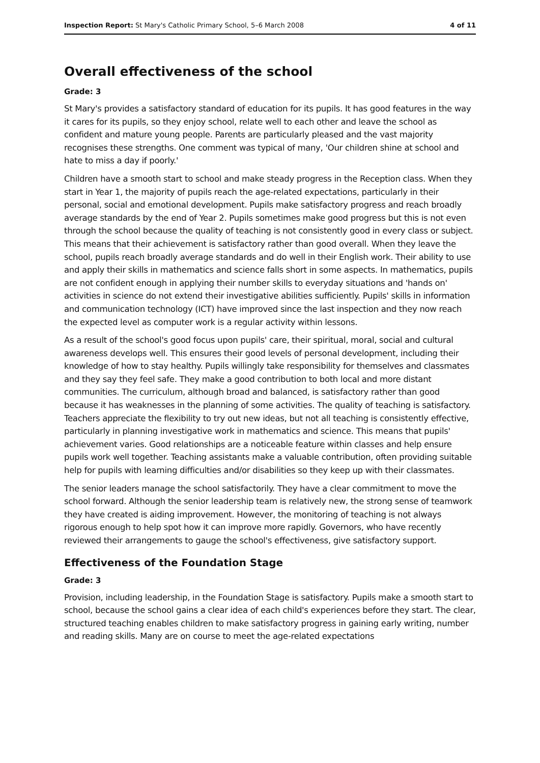Inspection Report: St Mary's Catholic Primary School, 5–6 March 2008 4 of 11
Overall effectiveness of the school
Grade: 3
St Mary's provides a satisfactory standard of education for its pupils. It has good features in the way it cares for its pupils, so they enjoy school, relate well to each other and leave the school as confident and mature young people. Parents are particularly pleased and the vast majority recognises these strengths. One comment was typical of many, 'Our children shine at school and hate to miss a day if poorly.'
Children have a smooth start to school and make steady progress in the Reception class. When they start in Year 1, the majority of pupils reach the age-related expectations, particularly in their personal, social and emotional development. Pupils make satisfactory progress and reach broadly average standards by the end of Year 2. Pupils sometimes make good progress but this is not even through the school because the quality of teaching is not consistently good in every class or subject. This means that their achievement is satisfactory rather than good overall. When they leave the school, pupils reach broadly average standards and do well in their English work. Their ability to use and apply their skills in mathematics and science falls short in some aspects. In mathematics, pupils are not confident enough in applying their number skills to everyday situations and 'hands on' activities in science do not extend their investigative abilities sufficiently. Pupils' skills in information and communication technology (ICT) have improved since the last inspection and they now reach the expected level as computer work is a regular activity within lessons.
As a result of the school's good focus upon pupils' care, their spiritual, moral, social and cultural awareness develops well. This ensures their good levels of personal development, including their knowledge of how to stay healthy. Pupils willingly take responsibility for themselves and classmates and they say they feel safe. They make a good contribution to both local and more distant communities. The curriculum, although broad and balanced, is satisfactory rather than good because it has weaknesses in the planning of some activities. The quality of teaching is satisfactory. Teachers appreciate the flexibility to try out new ideas, but not all teaching is consistently effective, particularly in planning investigative work in mathematics and science. This means that pupils' achievement varies. Good relationships are a noticeable feature within classes and help ensure pupils work well together. Teaching assistants make a valuable contribution, often providing suitable help for pupils with learning difficulties and/or disabilities so they keep up with their classmates.
The senior leaders manage the school satisfactorily. They have a clear commitment to move the school forward. Although the senior leadership team is relatively new, the strong sense of teamwork they have created is aiding improvement. However, the monitoring of teaching is not always rigorous enough to help spot how it can improve more rapidly. Governors, who have recently reviewed their arrangements to gauge the school's effectiveness, give satisfactory support.
Effectiveness of the Foundation Stage
Grade: 3
Provision, including leadership, in the Foundation Stage is satisfactory. Pupils make a smooth start to school, because the school gains a clear idea of each child's experiences before they start. The clear, structured teaching enables children to make satisfactory progress in gaining early writing, number and reading skills. Many are on course to meet the age-related expectations